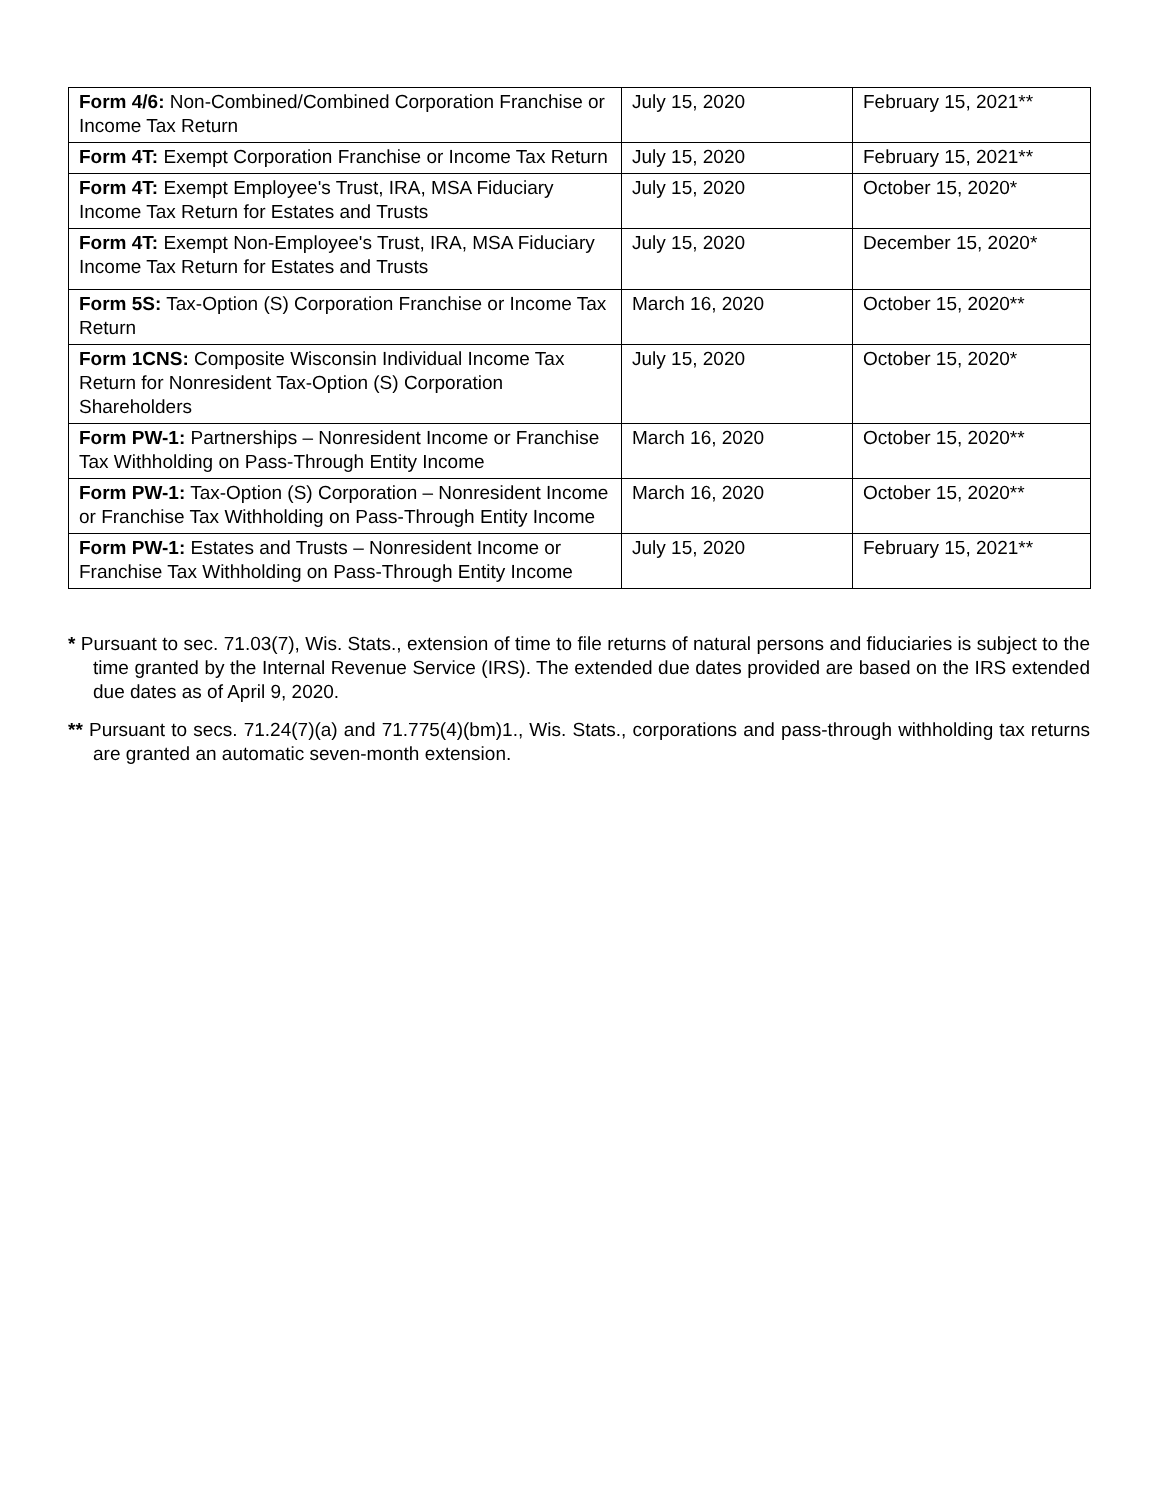| Form 4/6: Non-Combined/Combined Corporation Franchise or Income Tax Return | July 15, 2020 | February 15, 2021** |
| Form 4T: Exempt Corporation Franchise or Income Tax Return | July 15, 2020 | February 15, 2021** |
| Form 4T: Exempt Employee's Trust, IRA, MSA Fiduciary Income Tax Return for Estates and Trusts | July 15, 2020 | October 15, 2020* |
| Form 4T: Exempt Non-Employee's Trust, IRA, MSA Fiduciary Income Tax Return for Estates and Trusts | July 15, 2020 | December 15, 2020* |
| Form 5S: Tax-Option (S) Corporation Franchise or Income Tax Return | March 16, 2020 | October 15, 2020** |
| Form 1CNS: Composite Wisconsin Individual Income Tax Return for Nonresident Tax-Option (S) Corporation Shareholders | July 15, 2020 | October 15, 2020* |
| Form PW-1: Partnerships – Nonresident Income or Franchise Tax Withholding on Pass-Through Entity Income | March 16, 2020 | October 15, 2020** |
| Form PW-1: Tax-Option (S) Corporation – Nonresident Income or Franchise Tax Withholding on Pass-Through Entity Income | March 16, 2020 | October 15, 2020** |
| Form PW-1: Estates and Trusts – Nonresident Income or Franchise Tax Withholding on Pass-Through Entity Income | July 15, 2020 | February 15, 2021** |
* Pursuant to sec. 71.03(7), Wis. Stats., extension of time to file returns of natural persons and fiduciaries is subject to the time granted by the Internal Revenue Service (IRS). The extended due dates provided are based on the IRS extended due dates as of April 9, 2020.
** Pursuant to secs. 71.24(7)(a) and 71.775(4)(bm)1., Wis. Stats., corporations and pass-through withholding tax returns are granted an automatic seven-month extension.